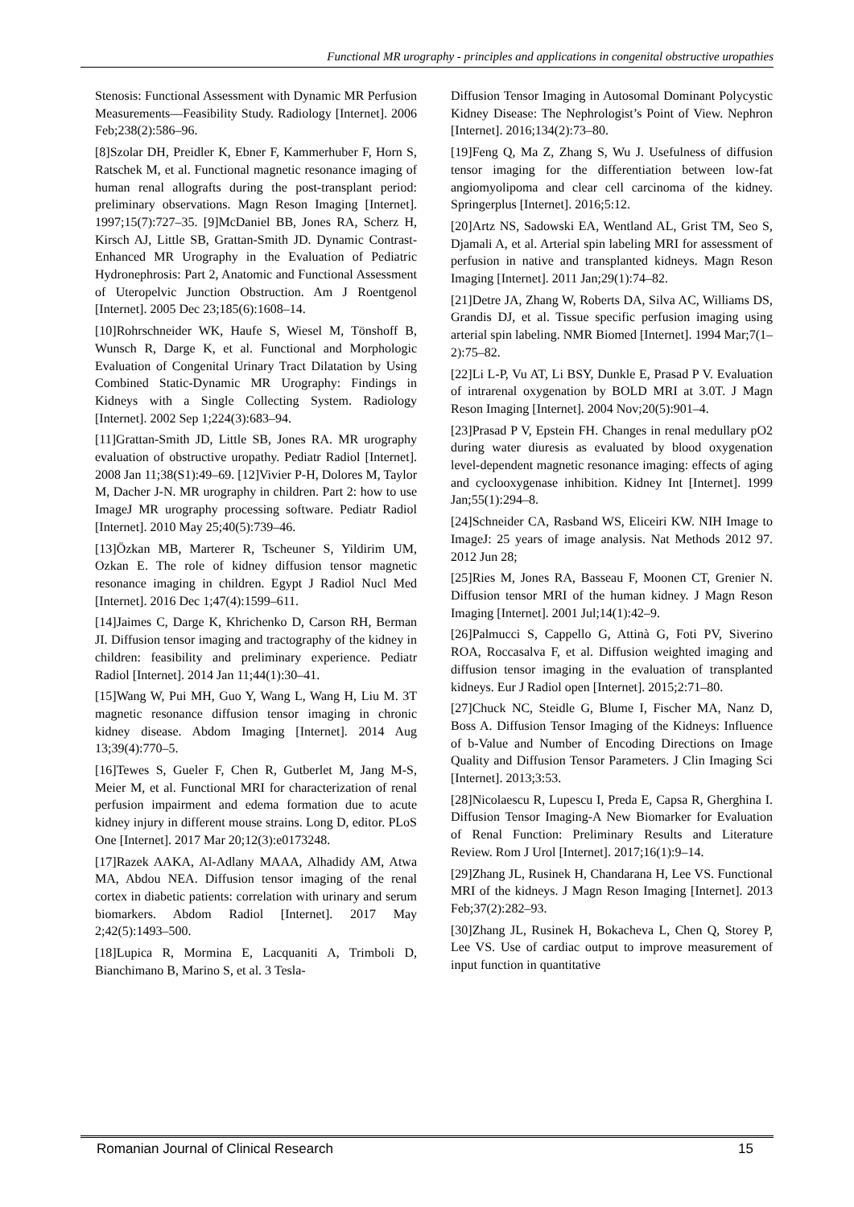Functional MR urography - principles and applications in congenital obstructive uropathies
Stenosis: Functional Assessment with Dynamic MR Perfusion Measurements—Feasibility Study. Radiology [Internet]. 2006 Feb;238(2):586–96.
[8]Szolar DH, Preidler K, Ebner F, Kammerhuber F, Horn S, Ratschek M, et al. Functional magnetic resonance imaging of human renal allografts during the post-transplant period: preliminary observations. Magn Reson Imaging [Internet]. 1997;15(7):727–35. [9]McDaniel BB, Jones RA, Scherz H, Kirsch AJ, Little SB, Grattan-Smith JD. Dynamic Contrast-Enhanced MR Urography in the Evaluation of Pediatric Hydronephrosis: Part 2, Anatomic and Functional Assessment of Uteropelvic Junction Obstruction. Am J Roentgenol [Internet]. 2005 Dec 23;185(6):1608–14.
[10]Rohrschneider WK, Haufe S, Wiesel M, Tönshoff B, Wunsch R, Darge K, et al. Functional and Morphologic Evaluation of Congenital Urinary Tract Dilatation by Using Combined Static-Dynamic MR Urography: Findings in Kidneys with a Single Collecting System. Radiology [Internet]. 2002 Sep 1;224(3):683–94.
[11]Grattan-Smith JD, Little SB, Jones RA. MR urography evaluation of obstructive uropathy. Pediatr Radiol [Internet]. 2008 Jan 11;38(S1):49–69. [12]Vivier P-H, Dolores M, Taylor M, Dacher J-N. MR urography in children. Part 2: how to use ImageJ MR urography processing software. Pediatr Radiol [Internet]. 2010 May 25;40(5):739–46.
[13]Özkan MB, Marterer R, Tscheuner S, Yildirim UM, Ozkan E. The role of kidney diffusion tensor magnetic resonance imaging in children. Egypt J Radiol Nucl Med [Internet]. 2016 Dec 1;47(4):1599–611.
[14]Jaimes C, Darge K, Khrichenko D, Carson RH, Berman JI. Diffusion tensor imaging and tractography of the kidney in children: feasibility and preliminary experience. Pediatr Radiol [Internet]. 2014 Jan 11;44(1):30–41.
[15]Wang W, Pui MH, Guo Y, Wang L, Wang H, Liu M. 3T magnetic resonance diffusion tensor imaging in chronic kidney disease. Abdom Imaging [Internet]. 2014 Aug 13;39(4):770–5.
[16]Tewes S, Gueler F, Chen R, Gutberlet M, Jang M-S, Meier M, et al. Functional MRI for characterization of renal perfusion impairment and edema formation due to acute kidney injury in different mouse strains. Long D, editor. PLoS One [Internet]. 2017 Mar 20;12(3):e0173248.
[17]Razek AAKA, Al-Adlany MAAA, Alhadidy AM, Atwa MA, Abdou NEA. Diffusion tensor imaging of the renal cortex in diabetic patients: correlation with urinary and serum biomarkers. Abdom Radiol [Internet]. 2017 May 2;42(5):1493–500.
[18]Lupica R, Mormina E, Lacquaniti A, Trimboli D, Bianchimano B, Marino S, et al. 3 Tesla-
Diffusion Tensor Imaging in Autosomal Dominant Polycystic Kidney Disease: The Nephrologist’s Point of View. Nephron [Internet]. 2016;134(2):73–80.
[19]Feng Q, Ma Z, Zhang S, Wu J. Usefulness of diffusion tensor imaging for the differentiation between low-fat angiomyolipoma and clear cell carcinoma of the kidney. Springerplus [Internet]. 2016;5:12.
[20]Artz NS, Sadowski EA, Wentland AL, Grist TM, Seo S, Djamali A, et al. Arterial spin labeling MRI for assessment of perfusion in native and transplanted kidneys. Magn Reson Imaging [Internet]. 2011 Jan;29(1):74–82.
[21]Detre JA, Zhang W, Roberts DA, Silva AC, Williams DS, Grandis DJ, et al. Tissue specific perfusion imaging using arterial spin labeling. NMR Biomed [Internet]. 1994 Mar;7(1–2):75–82.
[22]Li L-P, Vu AT, Li BSY, Dunkle E, Prasad P V. Evaluation of intrarenal oxygenation by BOLD MRI at 3.0T. J Magn Reson Imaging [Internet]. 2004 Nov;20(5):901–4.
[23]Prasad P V, Epstein FH. Changes in renal medullary pO2 during water diuresis as evaluated by blood oxygenation level-dependent magnetic resonance imaging: effects of aging and cyclooxygenase inhibition. Kidney Int [Internet]. 1999 Jan;55(1):294–8.
[24]Schneider CA, Rasband WS, Eliceiri KW. NIH Image to ImageJ: 25 years of image analysis. Nat Methods 2012 97. 2012 Jun 28;
[25]Ries M, Jones RA, Basseau F, Moonen CT, Grenier N. Diffusion tensor MRI of the human kidney. J Magn Reson Imaging [Internet]. 2001 Jul;14(1):42–9.
[26]Palmucci S, Cappello G, Attinà G, Foti PV, Siverino ROA, Roccasalva F, et al. Diffusion weighted imaging and diffusion tensor imaging in the evaluation of transplanted kidneys. Eur J Radiol open [Internet]. 2015;2:71–80.
[27]Chuck NC, Steidle G, Blume I, Fischer MA, Nanz D, Boss A. Diffusion Tensor Imaging of the Kidneys: Influence of b-Value and Number of Encoding Directions on Image Quality and Diffusion Tensor Parameters. J Clin Imaging Sci [Internet]. 2013;3:53.
[28]Nicolaescu R, Lupescu I, Preda E, Capsa R, Gherghina I. Diffusion Tensor Imaging-A New Biomarker for Evaluation of Renal Function: Preliminary Results and Literature Review. Rom J Urol [Internet]. 2017;16(1):9–14.
[29]Zhang JL, Rusinek H, Chandarana H, Lee VS. Functional MRI of the kidneys. J Magn Reson Imaging [Internet]. 2013 Feb;37(2):282–93.
[30]Zhang JL, Rusinek H, Bokacheva L, Chen Q, Storey P, Lee VS. Use of cardiac output to improve measurement of input function in quantitative
Romanian Journal of Clinical Research 15